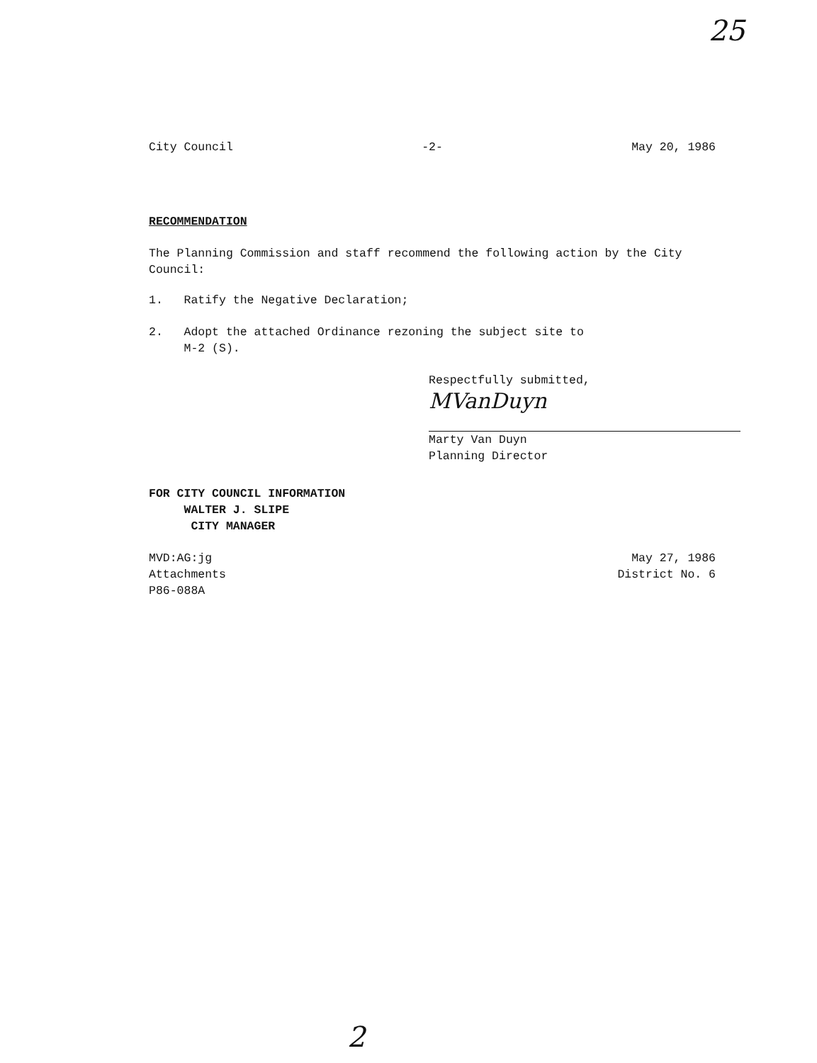25
City Council -2- May 20, 1986
RECOMMENDATION
The Planning Commission and staff recommend the following action by the City Council:
1. Ratify the Negative Declaration;
2. Adopt the attached Ordinance rezoning the subject site to
M-2 (S).
Respectfully submitted,
MVanDuyn
Marty Van Duyn
Planning Director
FOR CITY COUNCIL INFORMATION
WALTER J. SLIPE
CITY MANAGER
MVD:AG:jg
Attachments
P86-088A
May 27, 1986
District No. 6
2